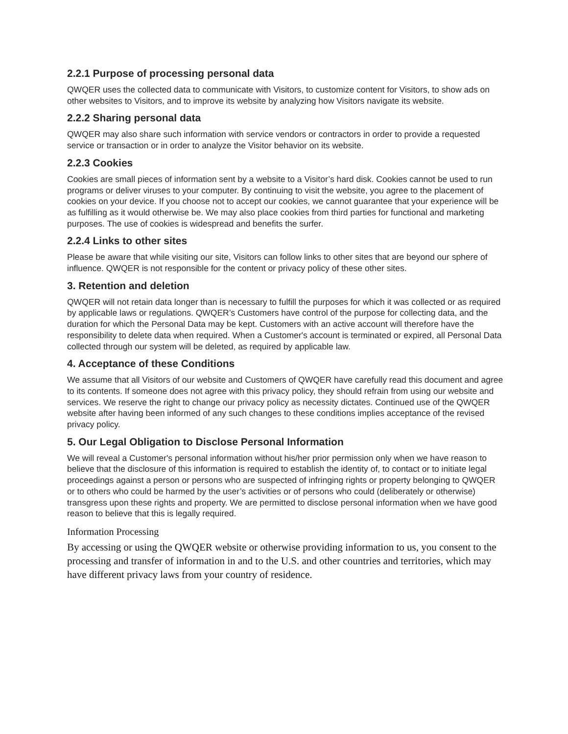2.2.1 Purpose of processing personal data
QWQER uses the collected data to communicate with Visitors, to customize content for Visitors, to show ads on other websites to Visitors, and to improve its website by analyzing how Visitors navigate its website.
2.2.2 Sharing personal data
QWQER may also share such information with service vendors or contractors in order to provide a requested service or transaction or in order to analyze the Visitor behavior on its website.
2.2.3 Cookies
Cookies are small pieces of information sent by a website to a Visitor’s hard disk. Cookies cannot be used to run programs or deliver viruses to your computer. By continuing to visit the website, you agree to the placement of cookies on your device. If you choose not to accept our cookies, we cannot guarantee that your experience will be as fulfilling as it would otherwise be. We may also place cookies from third parties for functional and marketing purposes. The use of cookies is widespread and benefits the surfer.
2.2.4 Links to other sites
Please be aware that while visiting our site, Visitors can follow links to other sites that are beyond our sphere of influence. QWQER is not responsible for the content or privacy policy of these other sites.
3. Retention and deletion
QWQER will not retain data longer than is necessary to fulfill the purposes for which it was collected or as required by applicable laws or regulations. QWQER’s Customers have control of the purpose for collecting data, and the duration for which the Personal Data may be kept. Customers with an active account will therefore have the responsibility to delete data when required. When a Customer's account is terminated or expired, all Personal Data collected through our system will be deleted, as required by applicable law.
4. Acceptance of these Conditions
We assume that all Visitors of our website and Customers of QWQER have carefully read this document and agree to its contents. If someone does not agree with this privacy policy, they should refrain from using our website and services. We reserve the right to change our privacy policy as necessity dictates. Continued use of the QWQER website after having been informed of any such changes to these conditions implies acceptance of the revised privacy policy.
5. Our Legal Obligation to Disclose Personal Information
We will reveal a Customer's personal information without his/her prior permission only when we have reason to believe that the disclosure of this information is required to establish the identity of, to contact or to initiate legal proceedings against a person or persons who are suspected of infringing rights or property belonging to QWQER or to others who could be harmed by the user’s activities or of persons who could (deliberately or otherwise) transgress upon these rights and property. We are permitted to disclose personal information when we have good reason to believe that this is legally required.
Information Processing
By accessing or using the QWQER website or otherwise providing information to us, you consent to the processing and transfer of information in and to the U.S. and other countries and territories, which may have different privacy laws from your country of residence.